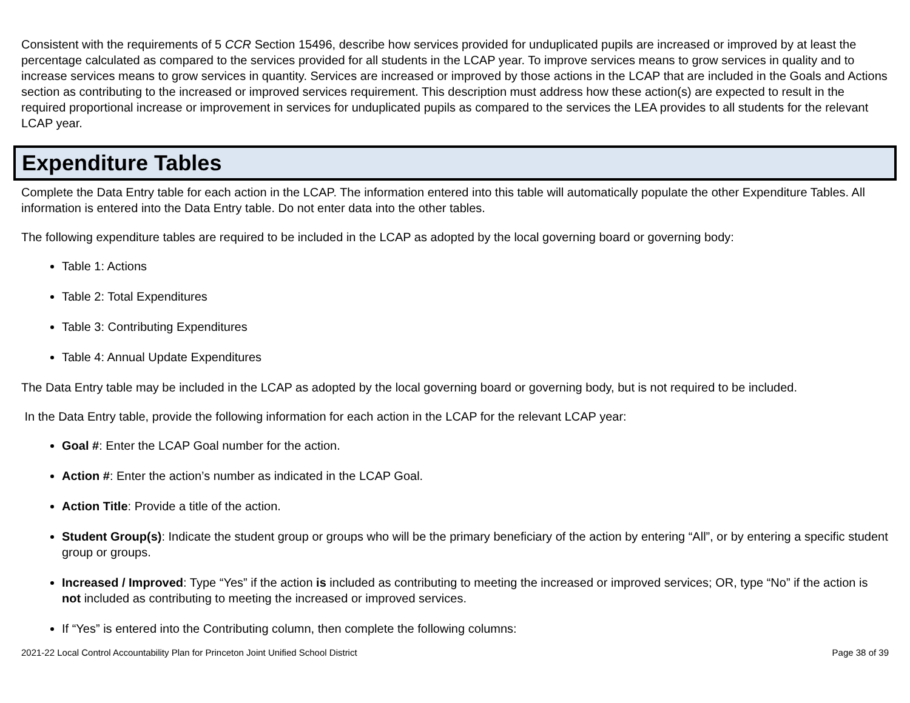Consistent with the requirements of 5 CCR Section 15496, describe how services provided for unduplicated pupils are increased or improved by at least the percentage calculated as compared to the services provided for all students in the LCAP year. To improve services means to grow services in quality and to increase services means to grow services in quantity. Services are increased or improved by those actions in the LCAP that are included in the Goals and Actions section as contributing to the increased or improved services requirement. This description must address how these action(s) are expected to result in the required proportional increase or improvement in services for unduplicated pupils as compared to the services the LEA provides to all students for the relevant LCAP year.
Expenditure Tables
Complete the Data Entry table for each action in the LCAP. The information entered into this table will automatically populate the other Expenditure Tables. All information is entered into the Data Entry table. Do not enter data into the other tables.
The following expenditure tables are required to be included in the LCAP as adopted by the local governing board or governing body:
Table 1: Actions
Table 2: Total Expenditures
Table 3: Contributing Expenditures
Table 4: Annual Update Expenditures
The Data Entry table may be included in the LCAP as adopted by the local governing board or governing body, but is not required to be included.
In the Data Entry table, provide the following information for each action in the LCAP for the relevant LCAP year:
Goal #: Enter the LCAP Goal number for the action.
Action #: Enter the action’s number as indicated in the LCAP Goal.
Action Title: Provide a title of the action.
Student Group(s): Indicate the student group or groups who will be the primary beneficiary of the action by entering “All”, or by entering a specific student group or groups.
Increased / Improved: Type “Yes” if the action is included as contributing to meeting the increased or improved services; OR, type “No” if the action is not included as contributing to meeting the increased or improved services.
If “Yes” is entered into the Contributing column, then complete the following columns:
2021-22 Local Control Accountability Plan for Princeton Joint Unified School District Page 38 of 39